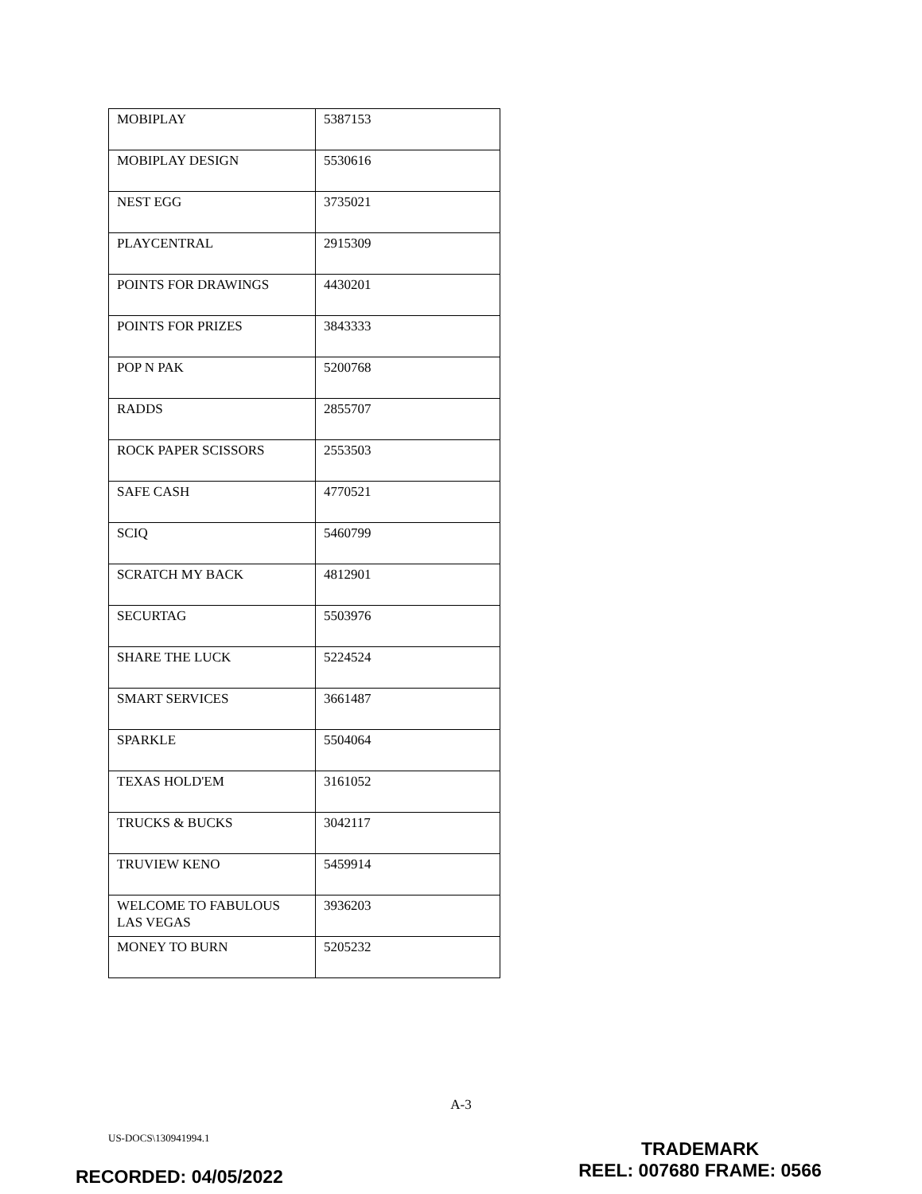| MOBIPLAY | 5387153 |
| MOBIPLAY DESIGN | 5530616 |
| NEST EGG | 3735021 |
| PLAYCENTRAL | 2915309 |
| POINTS FOR DRAWINGS | 4430201 |
| POINTS FOR PRIZES | 3843333 |
| POP N PAK | 5200768 |
| RADDS | 2855707 |
| ROCK PAPER SCISSORS | 2553503 |
| SAFE CASH | 4770521 |
| SCIQ | 5460799 |
| SCRATCH MY BACK | 4812901 |
| SECURTAG | 5503976 |
| SHARE THE LUCK | 5224524 |
| SMART SERVICES | 3661487 |
| SPARKLE | 5504064 |
| TEXAS HOLD'EM | 3161052 |
| TRUCKS & BUCKS | 3042117 |
| TRUVIEW KENO | 5459914 |
| WELCOME TO FABULOUS LAS VEGAS | 3936203 |
| MONEY TO BURN | 5205232 |
A-3
US-DOCS\130941994.1
TRADEMARK
REEL: 007680 FRAME: 0566
RECORDED: 04/05/2022